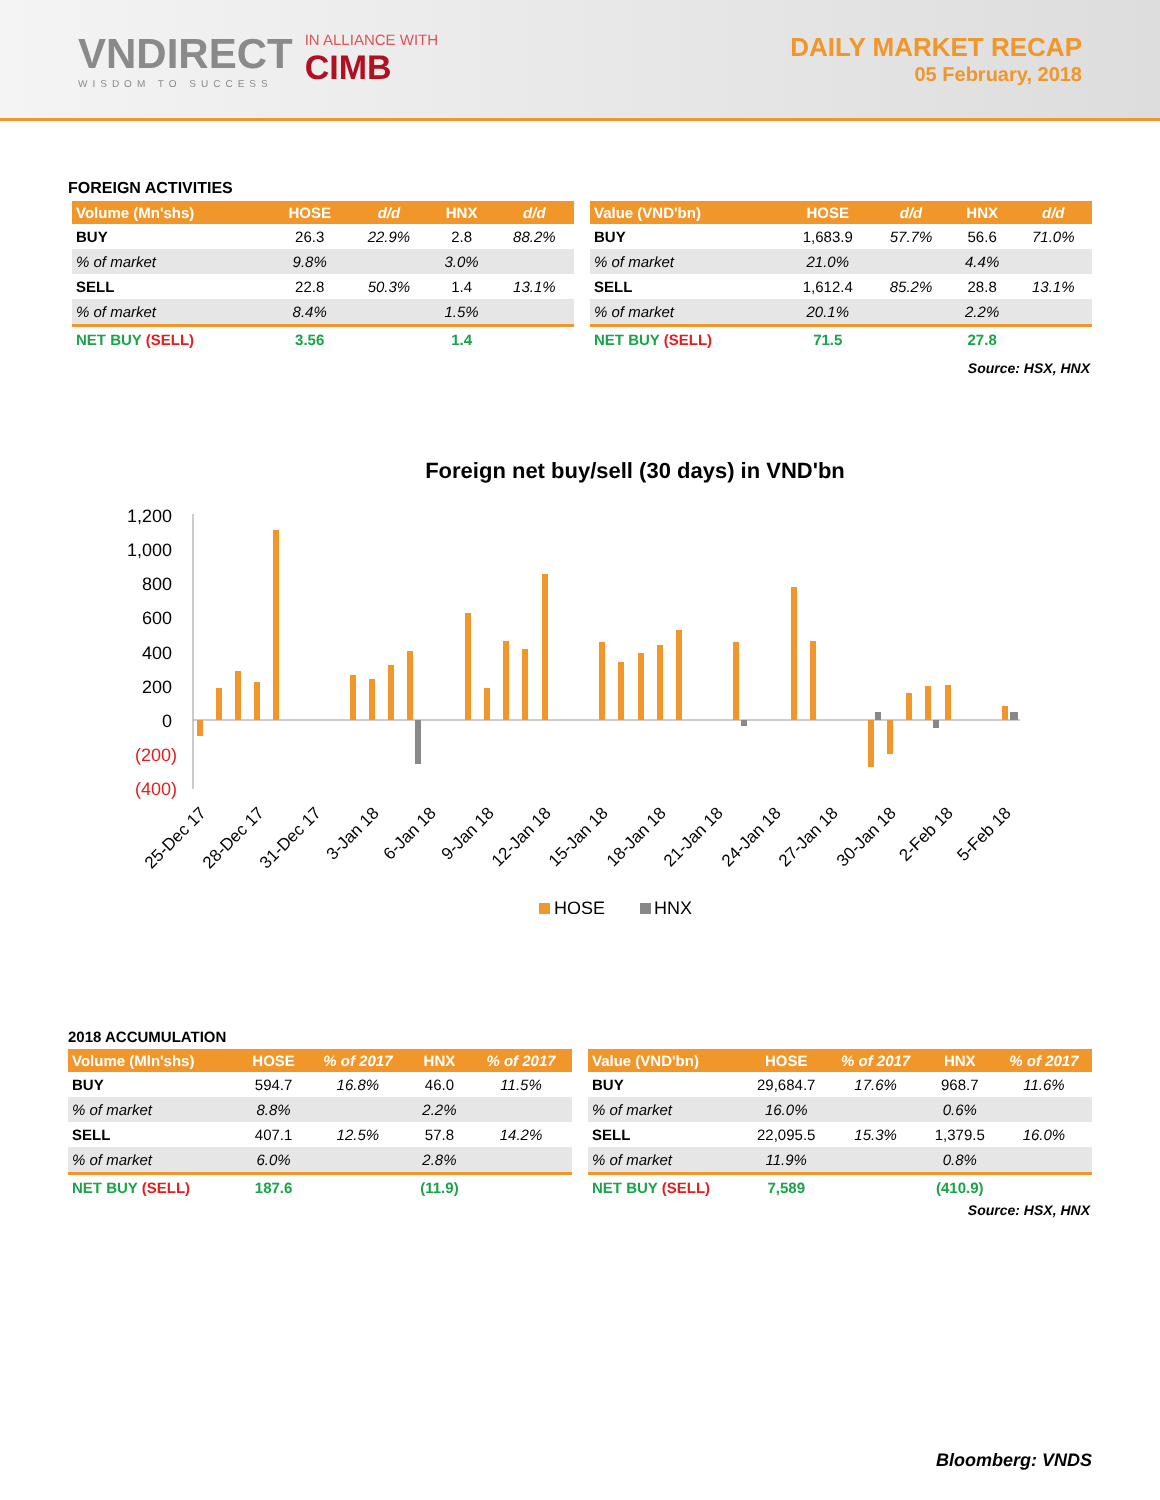VNDIRECT
WISDOM TO SUCCESS
IN ALLIANCE WITH
CIMB
DAILY MARKET RECAP
05 February, 2018
FOREIGN ACTIVITIES
| Volume (Mn'shs) | HOSE | d/d | HNX | d/d |
| --- | --- | --- | --- | --- |
| BUY | 26.3 | 22.9% | 2.8 | 88.2% |
| % of market | 9.8% | | 3.0% | |
| SELL | 22.8 | 50.3% | 1.4 | 13.1% |
| % of market | 8.4% | | 1.5% | |
| NET BUY (SELL) | 3.56 | | 1.4 | |
| Value (VND'bn) | HOSE | d/d | HNX | d/d |
| --- | --- | --- | --- | --- |
| BUY | 1,683.9 | 57.7% | 56.6 | 71.0% |
| % of market | 21.0% | | 4.4% | |
| SELL | 1,612.4 | 85.2% | 28.8 | 13.1% |
| % of market | 20.1% | | 2.2% | |
| NET BUY (SELL) | 71.5 | | 27.8 | |
Source: HSX, HNX
Foreign net buy/sell (30 days) in VND'bn
1,200
1,000
800
600
400
200
0
(200)
(400)
25-Dec 17
28-Dec 17
31-Dec 17
3-Jan 18
6-Jan 18
9-Jan 18
12-Jan 18
15-Jan 18
18-Jan 18
21-Jan 18
24-Jan 18
27-Jan 18
30-Jan 18
2-Feb 18
5-Feb 18
HOSE
HNX
2018 ACCUMULATION
| Volume (Mln'shs) | HOSE | % of 2017 | HNX | % of 2017 |
| --- | --- | --- | --- | --- |
| BUY | 594.7 | 16.8% | 46.0 | 11.5% |
| % of market | 8.8% | | 2.2% | |
| SELL | 407.1 | 12.5% | 57.8 | 14.2% |
| % of market | 6.0% | | 2.8% | |
| NET BUY (SELL) | 187.6 | | (11.9) | |
| Value (VND'bn) | HOSE | % of 2017 | HNX | % of 2017 |
| --- | --- | --- | --- | --- |
| BUY | 29,684.7 | 17.6% | 968.7 | 11.6% |
| % of market | 16.0% | | 0.6% | |
| SELL | 22,095.5 | 15.3% | 1,379.5 | 16.0% |
| % of market | 11.9% | | 0.8% | |
| NET BUY (SELL) | 7,589 | | (410.9) | |
Source: HSX, HNX
Bloomberg: VNDS